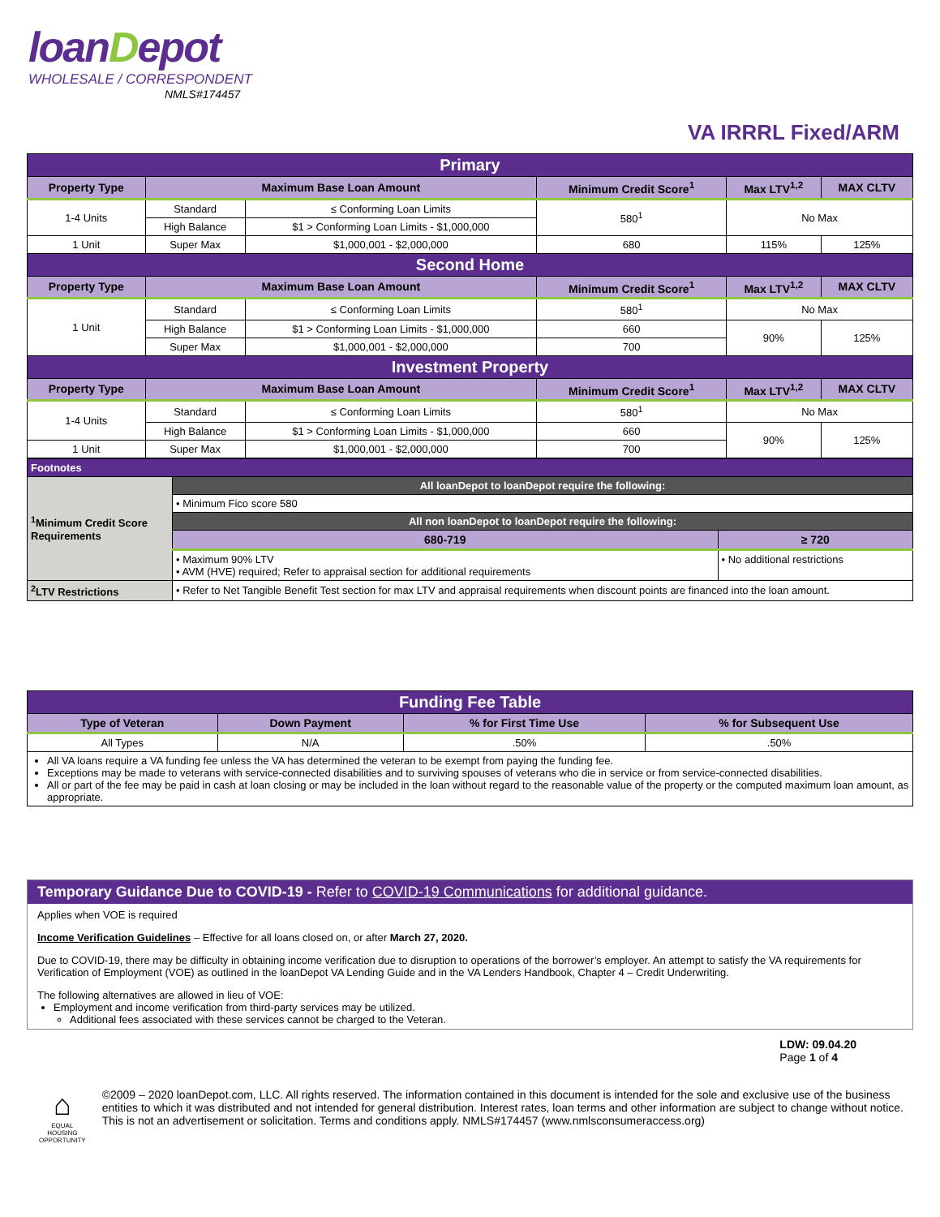loanDepot
WHOLESALE / CORRESPONDENT
NMLS#174457
VA IRRRL Fixed/ARM
| Primary | | | | | |
| Property Type | Maximum Base Loan Amount | | Minimum Credit Score<sup>1</sup> | Max LTV<sup>1,2</sup> | MAX CLTV |
| 1-4 Units | Standard | ≤ Conforming Loan Limits | 580<sup>1</sup> | No Max | |
| | High Balance | $1 > Conforming Loan Limits - $1,000,000 | | | |
| 1 Unit | Super Max | $1,000,001 - $2,000,000 | 680 | 115% | 125% |
| Second Home | | | | | |
| Property Type | Maximum Base Loan Amount | | Minimum Credit Score<sup>1</sup> | Max LTV<sup>1,2</sup> | MAX CLTV |
| 1 Unit | Standard | ≤ Conforming Loan Limits | 580<sup>1</sup> | No Max | |
| | High Balance | $1 > Conforming Loan Limits - $1,000,000 | 660 | 90% | 125% |
| | Super Max | $1,000,001 - $2,000,000 | 700 | | |
| Investment Property | | | | | |
| Property Type | Maximum Base Loan Amount | | Minimum Credit Score<sup>1</sup> | Max LTV<sup>1,2</sup> | MAX CLTV |
| 1-4 Units | Standard | ≤ Conforming Loan Limits | 580<sup>1</sup> | No Max | |
| | High Balance | $1 > Conforming Loan Limits - $1,000,000 | 660 | 90% | 125% |
| 1 Unit | Super Max | $1,000,001 - $2,000,000 | 700 | | |
| Footnotes | | |
| <sup>1</sup> Minimum Credit Score Requirements | All loanDepot to loanDepot require the following: | |
| | • Minimum Fico score 580 | |
| | All non loanDepot to loanDepot require the following: | |
| | 680-719 | ≥ 720 |
| | • Maximum 90% LTV • AVM (HVE) required; Refer to appraisal section for additional requirements | • No additional restrictions |
| <sup>2</sup> LTV Restrictions | • Refer to Net Tangible Benefit Test section for max LTV and appraisal requirements when discount points are financed into the loan amount. | |
| Funding Fee Table | | | |
| Type of Veteran | Down Payment | % for First Time Use | % for Subsequent Use |
| All Types | N/A | .50% | .50% |
| All VA loans require a VA funding fee unless the VA has determined the veteran to be exempt from paying the funding fee. Exceptions may be made to veterans with service-connected disabilities and to surviving spouses of veterans who die in service or from service-connected disabilities. All or part of the fee may be paid in cash at loan closing or may be included in the loan without regard to the reasonable value of the property or the computed maximum loan amount, as appropriate. | | | |
Temporary Guidance Due to COVID-19 - Refer to COVID-19 Communications for additional guidance.
Applies when VOE is required
Income Verification Guidelines – Effective for all loans closed on, or after March 27, 2020.
Due to COVID-19, there may be difficulty in obtaining income verification due to disruption to operations of the borrower’s employer. An attempt to satisfy the VA requirements for Verification of Employment (VOE) as outlined in the loanDepot VA Lending Guide and in the VA Lenders Handbook, Chapter 4 – Credit Underwriting.
The following alternatives are allowed in lieu of VOE:
Employment and income verification from third-party services may be utilized.
Additional fees associated with these services cannot be charged to the Veteran.
LDW: 09.04.20
Page 1 of 4
⌂
EQUAL HOUSING OPPORTUNITY
©2009 – 2020 loanDepot.com, LLC. All rights reserved. The information contained in this document is intended for the sole and exclusive use of the business entities to which it was distributed and not intended for general distribution. Interest rates, loan terms and other information are subject to change without notice. This is not an advertisement or solicitation. Terms and conditions apply. NMLS#174457 (www.nmlsconsumeraccess.org)